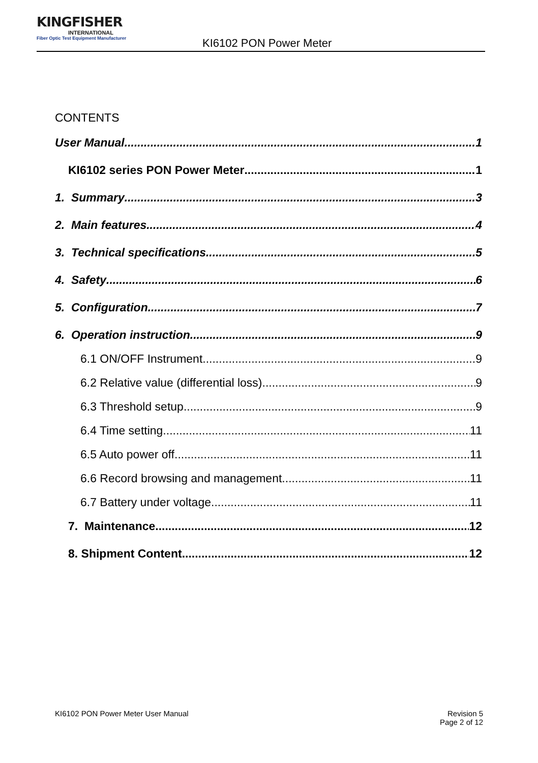KINGFISHER
INTERNATIONAL
Fiber Optic Test Equipment Manufacturer
KI6102 PON Power Meter
CONTENTS
User Manual 1
KI6102 series PON Power Meter 1
1. Summary 3
2. Main features 4
3. Technical specifications 5
4. Safety 6
5. Configuration 7
6. Operation instruction 9
6.1 ON/OFF Instrument 9
6.2 Relative value (differential loss) 9
6.3 Threshold setup 9
6.4 Time setting 11
6.5 Auto power off 11
6.6 Record browsing and management 11
6.7 Battery under voltage 11
7. Maintenance 12
8. Shipment Content 12
KI6102 PON Power Meter User Manual Revision 5
Page 2 of 12